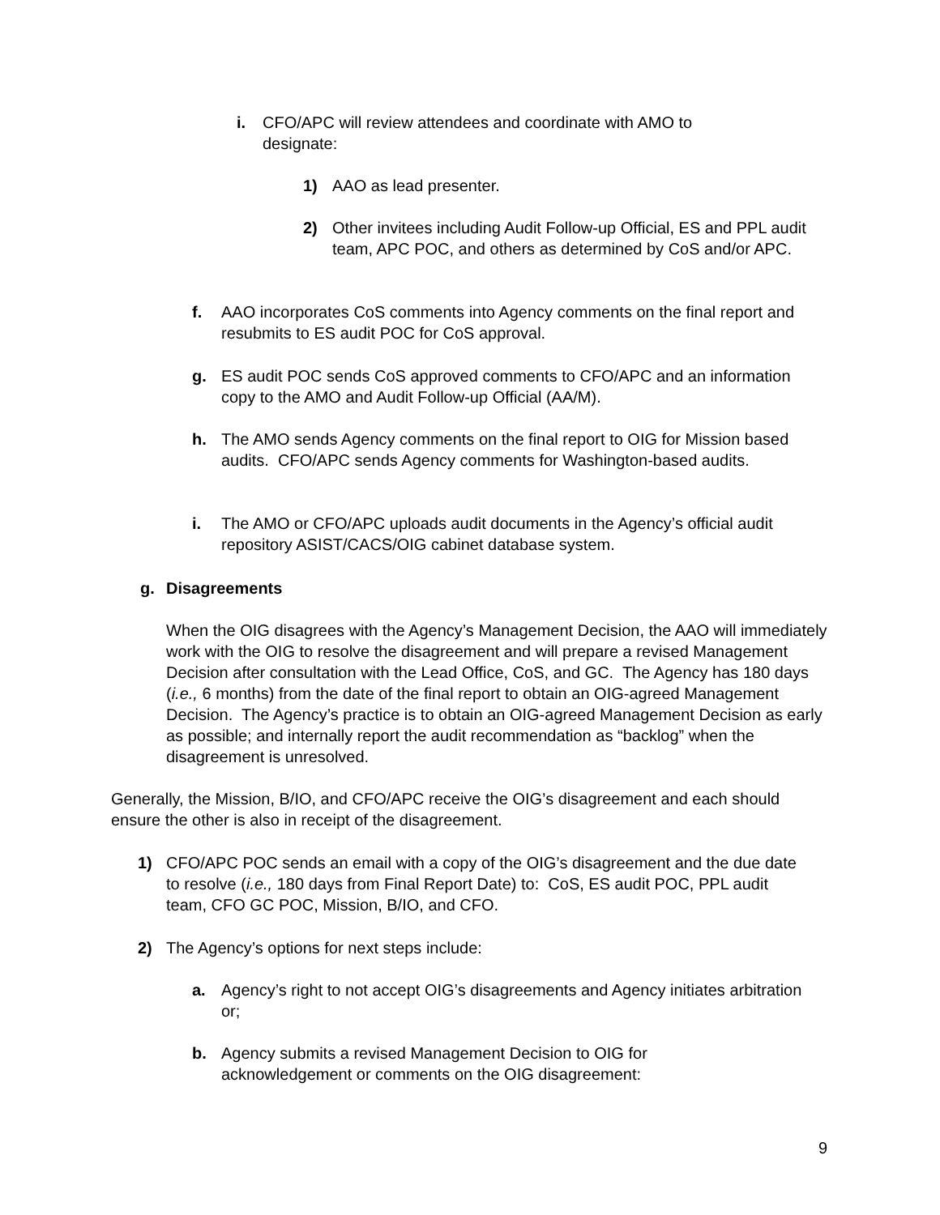i. CFO/APC will review attendees and coordinate with AMO to designate:
1) AAO as lead presenter.
2) Other invitees including Audit Follow-up Official, ES and PPL audit team, APC POC, and others as determined by CoS and/or APC.
f. AAO incorporates CoS comments into Agency comments on the final report and resubmits to ES audit POC for CoS approval.
g. ES audit POC sends CoS approved comments to CFO/APC and an information copy to the AMO and Audit Follow-up Official (AA/M).
h. The AMO sends Agency comments on the final report to OIG for Mission based audits. CFO/APC sends Agency comments for Washington-based audits.
i. The AMO or CFO/APC uploads audit documents in the Agency’s official audit repository ASIST/CACS/OIG cabinet database system.
g. Disagreements
When the OIG disagrees with the Agency’s Management Decision, the AAO will immediately work with the OIG to resolve the disagreement and will prepare a revised Management Decision after consultation with the Lead Office, CoS, and GC. The Agency has 180 days (i.e., 6 months) from the date of the final report to obtain an OIG-agreed Management Decision. The Agency’s practice is to obtain an OIG-agreed Management Decision as early as possible; and internally report the audit recommendation as “backlog” when the disagreement is unresolved.
Generally, the Mission, B/IO, and CFO/APC receive the OIG’s disagreement and each should ensure the other is also in receipt of the disagreement.
1) CFO/APC POC sends an email with a copy of the OIG’s disagreement and the due date to resolve (i.e., 180 days from Final Report Date) to: CoS, ES audit POC, PPL audit team, CFO GC POC, Mission, B/IO, and CFO.
2) The Agency’s options for next steps include:
a. Agency’s right to not accept OIG’s disagreements and Agency initiates arbitration or;
b. Agency submits a revised Management Decision to OIG for acknowledgement or comments on the OIG disagreement:
9